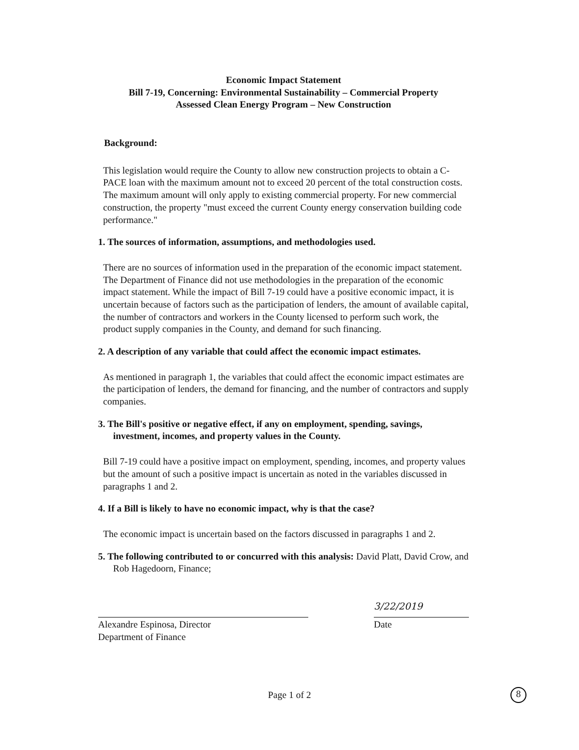Economic Impact Statement
Bill 7-19, Concerning: Environmental Sustainability – Commercial Property
Assessed Clean Energy Program – New Construction
Background:
This legislation would require the County to allow new construction projects to obtain a C-PACE loan with the maximum amount not to exceed 20 percent of the total construction costs. The maximum amount will only apply to existing commercial property. For new commercial construction, the property "must exceed the current County energy conservation building code performance."
1. The sources of information, assumptions, and methodologies used.
There are no sources of information used in the preparation of the economic impact statement. The Department of Finance did not use methodologies in the preparation of the economic impact statement. While the impact of Bill 7-19 could have a positive economic impact, it is uncertain because of factors such as the participation of lenders, the amount of available capital, the number of contractors and workers in the County licensed to perform such work, the product supply companies in the County, and demand for such financing.
2. A description of any variable that could affect the economic impact estimates.
As mentioned in paragraph 1, the variables that could affect the economic impact estimates are the participation of lenders, the demand for financing, and the number of contractors and supply companies.
3. The Bill's positive or negative effect, if any on employment, spending, savings, investment, incomes, and property values in the County.
Bill 7-19 could have a positive impact on employment, spending, incomes, and property values but the amount of such a positive impact is uncertain as noted in the variables discussed in paragraphs 1 and 2.
4. If a Bill is likely to have no economic impact, why is that the case?
The economic impact is uncertain based on the factors discussed in paragraphs 1 and 2.
5. The following contributed to or concurred with this analysis: David Platt, David Crow, and Rob Hagedoorn, Finance;
Alexandre Espinosa, Director
Department of Finance
3/22/2019
Date
Page 1 of 2 8